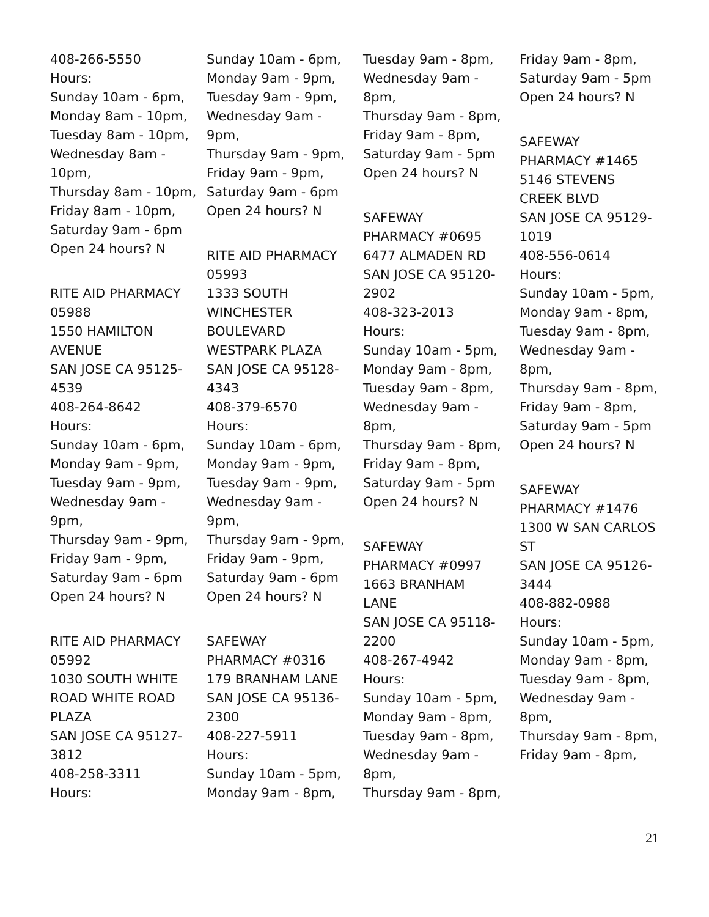408-266-5550
Hours:
Sunday 10am - 6pm,
Monday 8am - 10pm,
Tuesday 8am - 10pm,
Wednesday 8am -
10pm,
Thursday 8am - 10pm,
Friday 8am - 10pm,
Saturday 9am - 6pm
Open 24 hours? N
RITE AID PHARMACY
05988
1550 HAMILTON
AVENUE
SAN JOSE CA 95125-
4539
408-264-8642
Hours:
Sunday 10am - 6pm,
Monday 9am - 9pm,
Tuesday 9am - 9pm,
Wednesday 9am -
9pm,
Thursday 9am - 9pm,
Friday 9am - 9pm,
Saturday 9am - 6pm
Open 24 hours? N
RITE AID PHARMACY
05992
1030 SOUTH WHITE
ROAD WHITE ROAD
PLAZA
SAN JOSE CA 95127-
3812
408-258-3311
Hours:
Sunday 10am - 6pm,
Monday 9am - 9pm,
Tuesday 9am - 9pm,
Wednesday 9am -
9pm,
Thursday 9am - 9pm,
Friday 9am - 9pm,
Saturday 9am - 6pm
Open 24 hours? N
RITE AID PHARMACY
05993
1333 SOUTH
WINCHESTER
BOULEVARD
WESTPARK PLAZA
SAN JOSE CA 95128-
4343
408-379-6570
Hours:
Sunday 10am - 6pm,
Monday 9am - 9pm,
Tuesday 9am - 9pm,
Wednesday 9am -
9pm,
Thursday 9am - 9pm,
Friday 9am - 9pm,
Saturday 9am - 6pm
Open 24 hours? N
SAFEWAY
PHARMACY #0316
179 BRANHAM LANE
SAN JOSE CA 95136-
2300
408-227-5911
Hours:
Sunday 10am - 5pm,
Monday 9am - 8pm,
Tuesday 9am - 8pm,
Wednesday 9am -
8pm,
Thursday 9am - 8pm,
Friday 9am - 8pm,
Saturday 9am - 5pm
Open 24 hours? N
SAFEWAY
PHARMACY #0695
6477 ALMADEN RD
SAN JOSE CA 95120-
2902
408-323-2013
Hours:
Sunday 10am - 5pm,
Monday 9am - 8pm,
Tuesday 9am - 8pm,
Wednesday 9am -
8pm,
Thursday 9am - 8pm,
Friday 9am - 8pm,
Saturday 9am - 5pm
Open 24 hours? N
SAFEWAY
PHARMACY #0997
1663 BRANHAM
LANE
SAN JOSE CA 95118-
2200
408-267-4942
Hours:
Sunday 10am - 5pm,
Monday 9am - 8pm,
Tuesday 9am - 8pm,
Wednesday 9am -
8pm,
Thursday 9am - 8pm,
Friday 9am - 8pm,
Saturday 9am - 5pm
Open 24 hours? N
SAFEWAY
PHARMACY #1465
5146 STEVENS
CREEK BLVD
SAN JOSE CA 95129-
1019
408-556-0614
Hours:
Sunday 10am - 5pm,
Monday 9am - 8pm,
Tuesday 9am - 8pm,
Wednesday 9am -
8pm,
Thursday 9am - 8pm,
Friday 9am - 8pm,
Saturday 9am - 5pm
Open 24 hours? N
SAFEWAY
PHARMACY #1476
1300 W SAN CARLOS
ST
SAN JOSE CA 95126-
3444
408-882-0988
Hours:
Sunday 10am - 5pm,
Monday 9am - 8pm,
Tuesday 9am - 8pm,
Wednesday 9am -
8pm,
Thursday 9am - 8pm,
Friday 9am - 8pm,
21